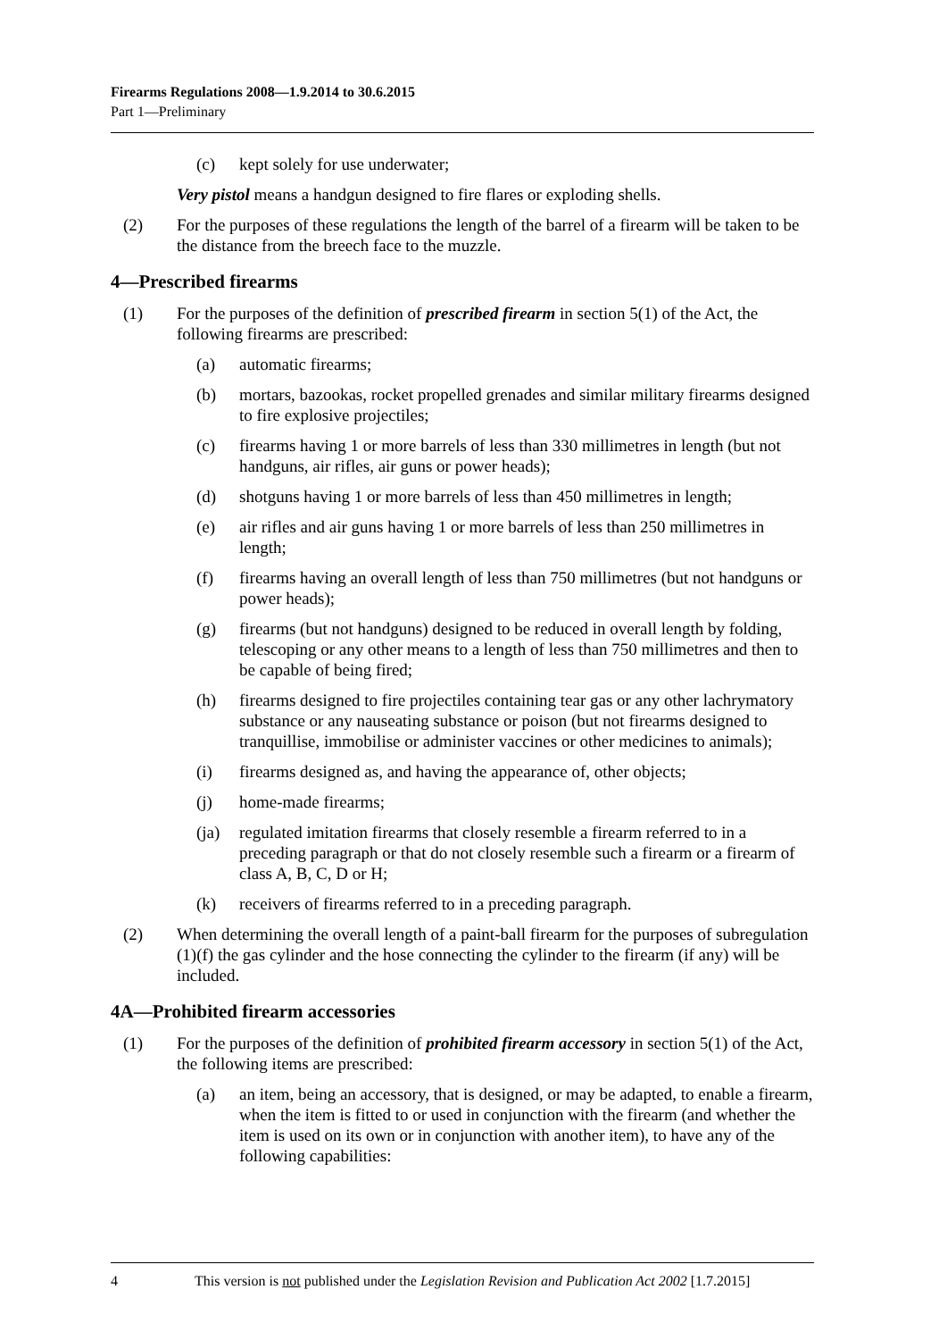Firearms Regulations 2008—1.9.2014 to 30.6.2015
Part 1—Preliminary
(c) kept solely for use underwater;
Very pistol means a handgun designed to fire flares or exploding shells.
(2) For the purposes of these regulations the length of the barrel of a firearm will be taken to be the distance from the breech face to the muzzle.
4—Prescribed firearms
(1) For the purposes of the definition of prescribed firearm in section 5(1) of the Act, the following firearms are prescribed:
(a) automatic firearms;
(b) mortars, bazookas, rocket propelled grenades and similar military firearms designed to fire explosive projectiles;
(c) firearms having 1 or more barrels of less than 330 millimetres in length (but not handguns, air rifles, air guns or power heads);
(d) shotguns having 1 or more barrels of less than 450 millimetres in length;
(e) air rifles and air guns having 1 or more barrels of less than 250 millimetres in length;
(f) firearms having an overall length of less than 750 millimetres (but not handguns or power heads);
(g) firearms (but not handguns) designed to be reduced in overall length by folding, telescoping or any other means to a length of less than 750 millimetres and then to be capable of being fired;
(h) firearms designed to fire projectiles containing tear gas or any other lachrymatory substance or any nauseating substance or poison (but not firearms designed to tranquillise, immobilise or administer vaccines or other medicines to animals);
(i) firearms designed as, and having the appearance of, other objects;
(j) home-made firearms;
(ja) regulated imitation firearms that closely resemble a firearm referred to in a preceding paragraph or that do not closely resemble such a firearm or a firearm of class A, B, C, D or H;
(k) receivers of firearms referred to in a preceding paragraph.
(2) When determining the overall length of a paint-ball firearm for the purposes of subregulation (1)(f) the gas cylinder and the hose connecting the cylinder to the firearm (if any) will be included.
4A—Prohibited firearm accessories
(1) For the purposes of the definition of prohibited firearm accessory in section 5(1) of the Act, the following items are prescribed:
(a) an item, being an accessory, that is designed, or may be adapted, to enable a firearm, when the item is fitted to or used in conjunction with the firearm (and whether the item is used on its own or in conjunction with another item), to have any of the following capabilities:
4 This version is not published under the Legislation Revision and Publication Act 2002 [1.7.2015]